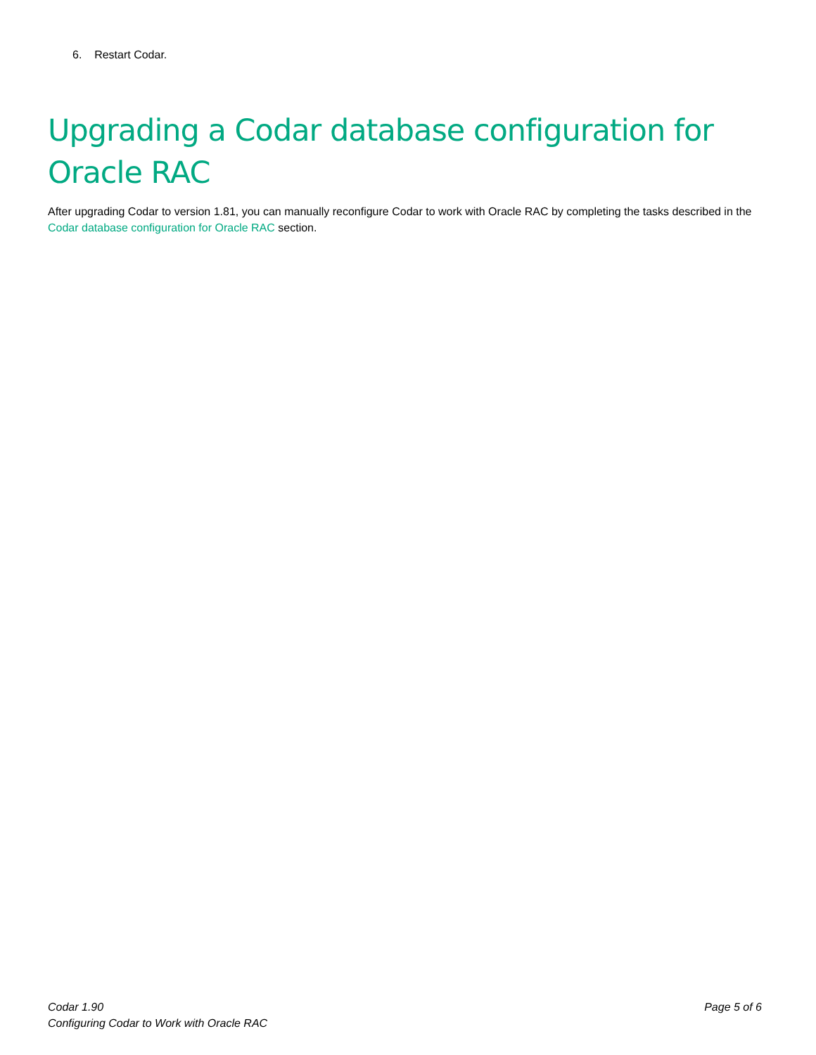6. Restart Codar.
Upgrading a Codar database configuration for Oracle RAC
After upgrading Codar to version 1.81, you can manually reconfigure Codar to work with Oracle RAC by completing the tasks described in the Codar database configuration for Oracle RAC section.
Codar 1.90
Configuring Codar to Work with Oracle RAC
Page 5 of 6